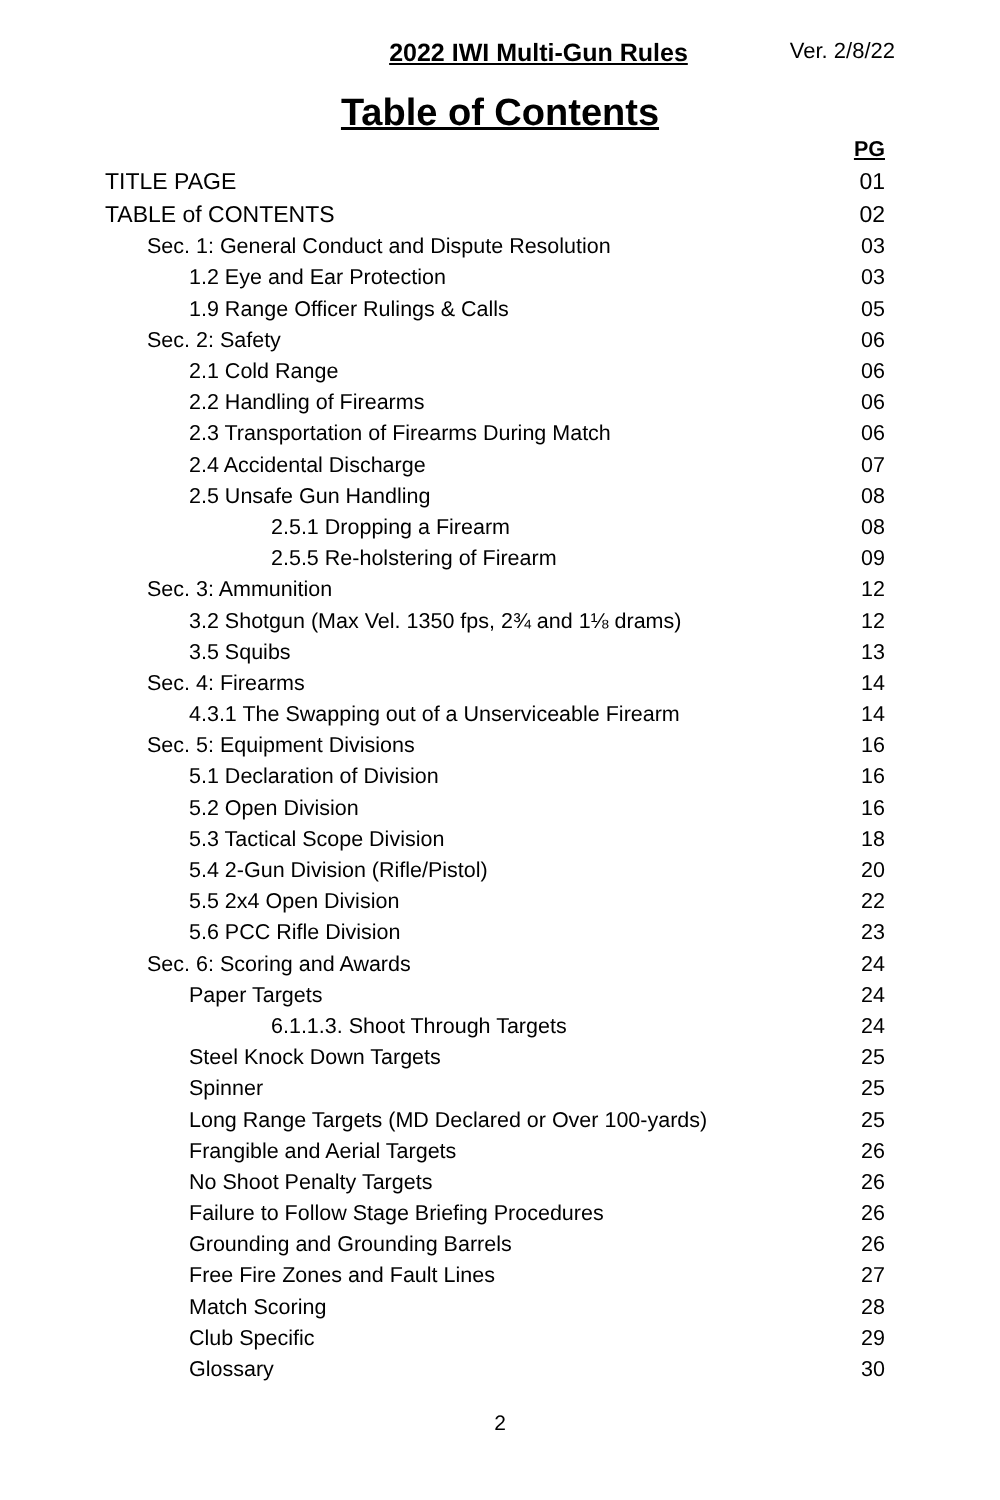2022 IWI Multi-Gun Rules Ver. 2/8/22
Table of Contents
| | PG |
| TITLE PAGE | 01 |
| TABLE of CONTENTS | 02 |
| Sec. 1: General Conduct and Dispute Resolution | 03 |
| 1.2 Eye and Ear Protection | 03 |
| 1.9 Range Officer Rulings & Calls | 05 |
| Sec. 2: Safety | 06 |
| 2.1 Cold Range | 06 |
| 2.2 Handling of Firearms | 06 |
| 2.3 Transportation of Firearms During Match | 06 |
| 2.4 Accidental Discharge | 07 |
| 2.5 Unsafe Gun Handling | 08 |
| 2.5.1 Dropping a Firearm | 08 |
| 2.5.5 Re-holstering of Firearm | 09 |
| Sec. 3: Ammunition | 12 |
| 3.2 Shotgun (Max Vel. 1350 fps, 2¾ and 1⅛ drams) | 12 |
| 3.5 Squibs | 13 |
| Sec. 4: Firearms | 14 |
| 4.3.1 The Swapping out of a Unserviceable Firearm | 14 |
| Sec. 5: Equipment Divisions | 16 |
| 5.1 Declaration of Division | 16 |
| 5.2 Open Division | 16 |
| 5.3 Tactical Scope Division | 18 |
| 5.4 2-Gun Division (Rifle/Pistol) | 20 |
| 5.5 2x4 Open Division | 22 |
| 5.6 PCC Rifle Division | 23 |
| Sec. 6: Scoring and Awards | 24 |
| Paper Targets | 24 |
| 6.1.1.3. Shoot Through Targets | 24 |
| Steel Knock Down Targets | 25 |
| Spinner | 25 |
| Long Range Targets (MD Declared or Over 100-yards) | 25 |
| Frangible and Aerial Targets | 26 |
| No Shoot Penalty Targets | 26 |
| Failure to Follow Stage Briefing Procedures | 26 |
| Grounding and Grounding Barrels | 26 |
| Free Fire Zones and Fault Lines | 27 |
| Match Scoring | 28 |
| Club Specific | 29 |
| Glossary | 30 |
2